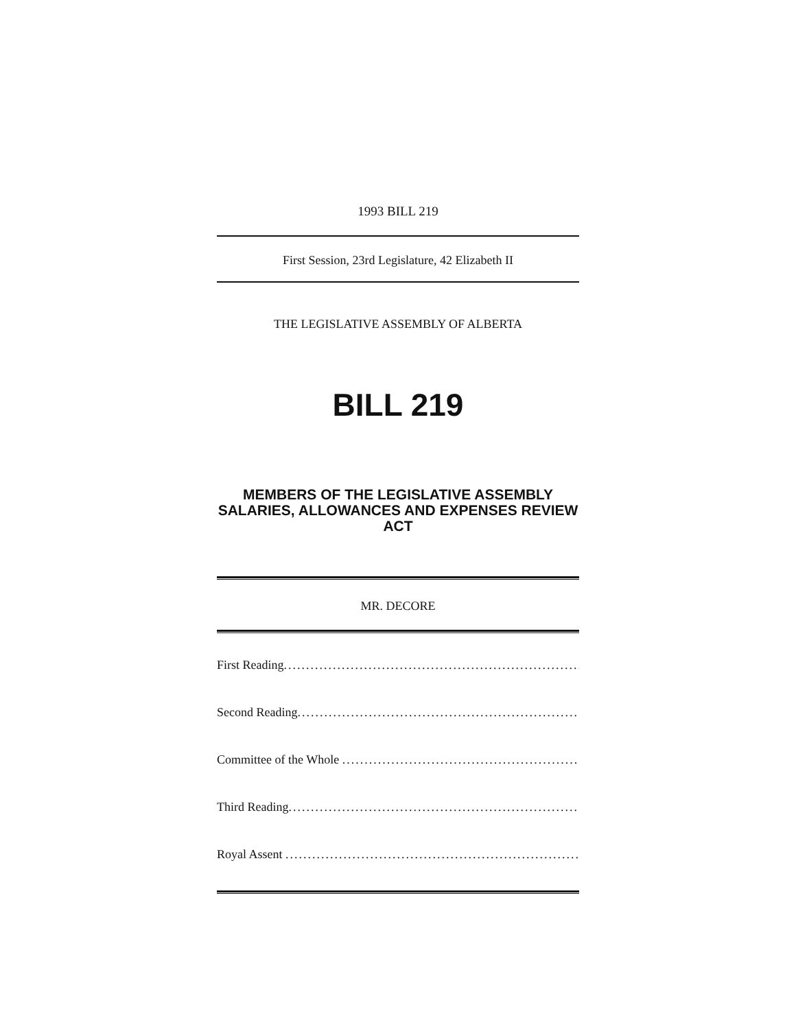1993 BILL 219
First Session, 23rd Legislature, 42 Elizabeth II
THE LEGISLATIVE ASSEMBLY OF ALBERTA
BILL 219
MEMBERS OF THE LEGISLATIVE ASSEMBLY
SALARIES, ALLOWANCES AND EXPENSES REVIEW
ACT
MR. DECORE
First Reading..................................................................................
Second Reading..................................................................................
Committee of the Whole ..................................................................................
Third Reading..................................................................................
Royal Assent ..................................................................................